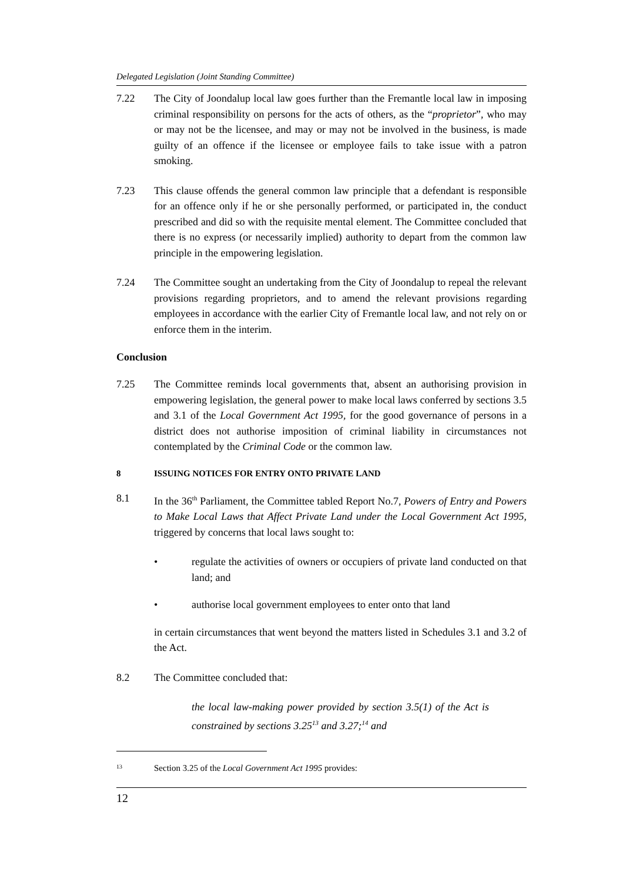Delegated Legislation (Joint Standing Committee)
7.22 The City of Joondalup local law goes further than the Fremantle local law in imposing criminal responsibility on persons for the acts of others, as the “proprietor”, who may or may not be the licensee, and may or may not be involved in the business, is made guilty of an offence if the licensee or employee fails to take issue with a patron smoking.
7.23 This clause offends the general common law principle that a defendant is responsible for an offence only if he or she personally performed, or participated in, the conduct prescribed and did so with the requisite mental element. The Committee concluded that there is no express (or necessarily implied) authority to depart from the common law principle in the empowering legislation.
7.24 The Committee sought an undertaking from the City of Joondalup to repeal the relevant provisions regarding proprietors, and to amend the relevant provisions regarding employees in accordance with the earlier City of Fremantle local law, and not rely on or enforce them in the interim.
Conclusion
7.25 The Committee reminds local governments that, absent an authorising provision in empowering legislation, the general power to make local laws conferred by sections 3.5 and 3.1 of the Local Government Act 1995, for the good governance of persons in a district does not authorise imposition of criminal liability in circumstances not contemplated by the Criminal Code or the common law.
8 ISSUING NOTICES FOR ENTRY ONTO PRIVATE LAND
8.1 In the 36<sup>th</sup> Parliament, the Committee tabled Report No.7, Powers of Entry and Powers to Make Local Laws that Affect Private Land under the Local Government Act 1995, triggered by concerns that local laws sought to:
• regulate the activities of owners or occupiers of private land conducted on that land; and
• authorise local government employees to enter onto that land
in certain circumstances that went beyond the matters listed in Schedules 3.1 and 3.2 of the Act.
8.2 The Committee concluded that:
the local law-making power provided by section 3.5(1) of the Act is constrained by sections 3.25<sup>13</sup> and 3.27;<sup>14</sup> and
<sup>13</sup>
Section 3.25 of the Local Government Act 1995 provides:
12